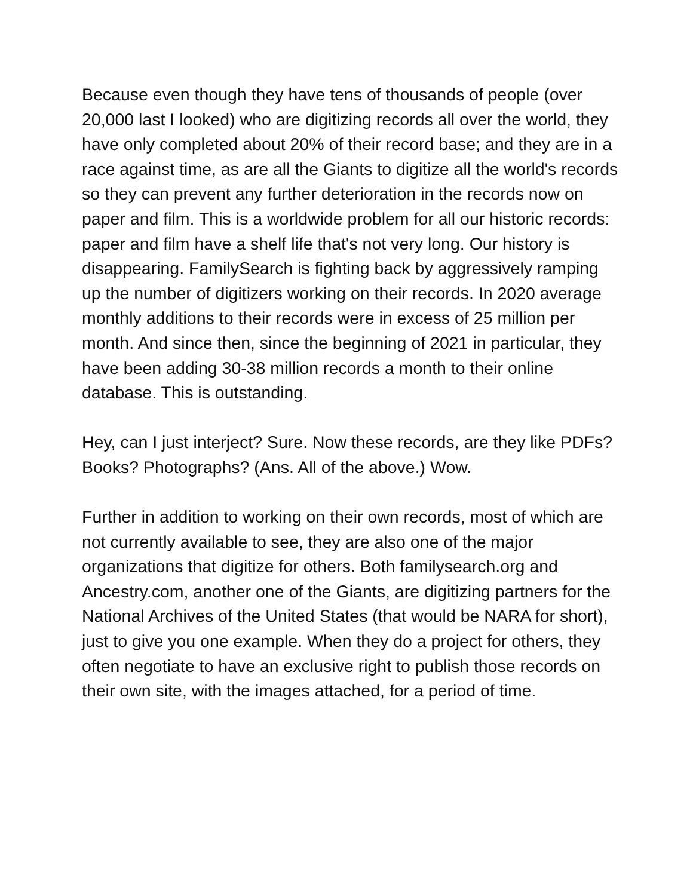Because even though they have tens of thousands of people (over 20,000 last I looked) who are digitizing records all over the world, they have only completed about 20% of their record base; and they are in a race against time, as are all the Giants to digitize all the world's records so they can prevent any further deterioration in the records now on paper and film. This is a worldwide problem for all our historic records: paper and film have a shelf life that's not very long. Our history is disappearing. FamilySearch is fighting back by aggressively ramping up the number of digitizers working on their records. In 2020 average monthly additions to their records were in excess of 25 million per month. And since then, since the beginning of 2021 in particular, they have been adding 30-38 million records a month to their online database. This is outstanding.
Hey, can I just interject? Sure. Now these records, are they like PDFs? Books? Photographs? (Ans. All of the above.) Wow.
Further in addition to working on their own records, most of which are not currently available to see, they are also one of the major organizations that digitize for others. Both familysearch.org and Ancestry.com, another one of the Giants, are digitizing partners for the National Archives of the United States (that would be NARA for short), just to give you one example. When they do a project for others, they often negotiate to have an exclusive right to publish those records on their own site, with the images attached, for a period of time.